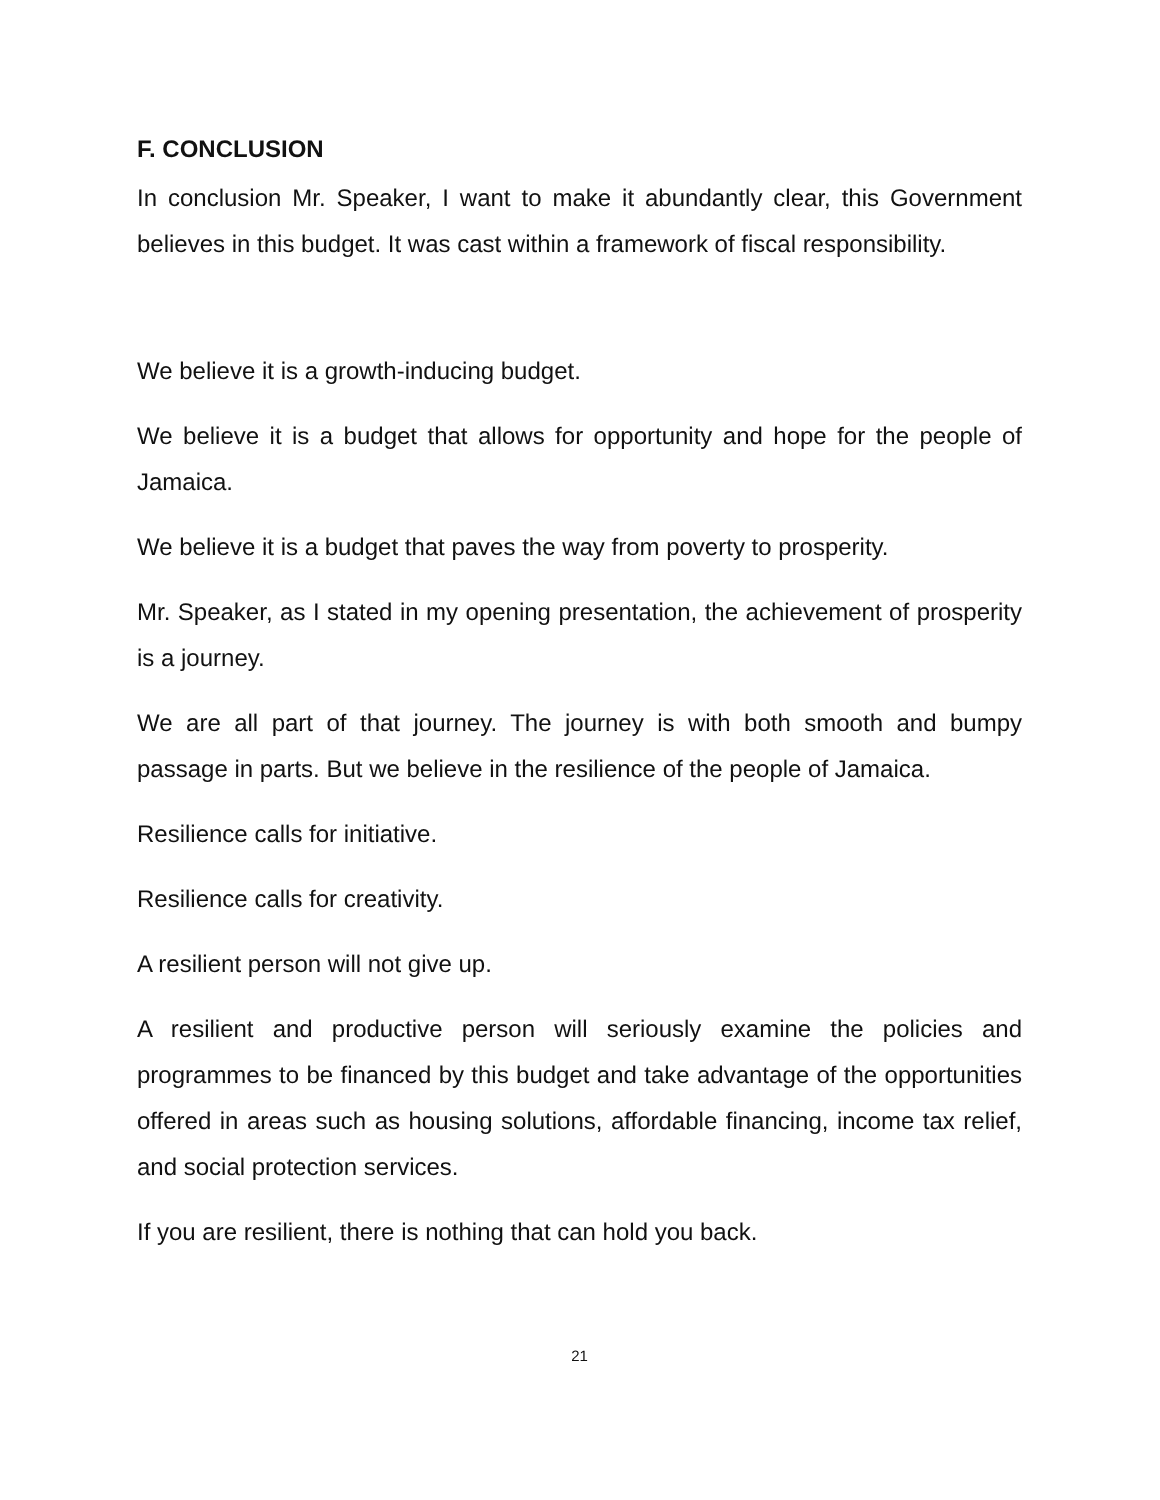F. CONCLUSION
In conclusion Mr. Speaker, I want to make it abundantly clear, this Government believes in this budget. It was cast within a framework of fiscal responsibility.
We believe it is a growth-inducing budget.
We believe it is a budget that allows for opportunity and hope for the people of Jamaica.
We believe it is a budget that paves the way from poverty to prosperity.
Mr. Speaker, as I stated in my opening presentation, the achievement of prosperity is a journey.
We are all part of that journey. The journey is with both smooth and bumpy passage in parts. But we believe in the resilience of the people of Jamaica.
Resilience calls for initiative.
Resilience calls for creativity.
A resilient person will not give up.
A resilient and productive person will seriously examine the policies and programmes to be financed by this budget and take advantage of the opportunities offered in areas such as housing solutions, affordable financing, income tax relief, and social protection services.
If you are resilient, there is nothing that can hold you back.
21